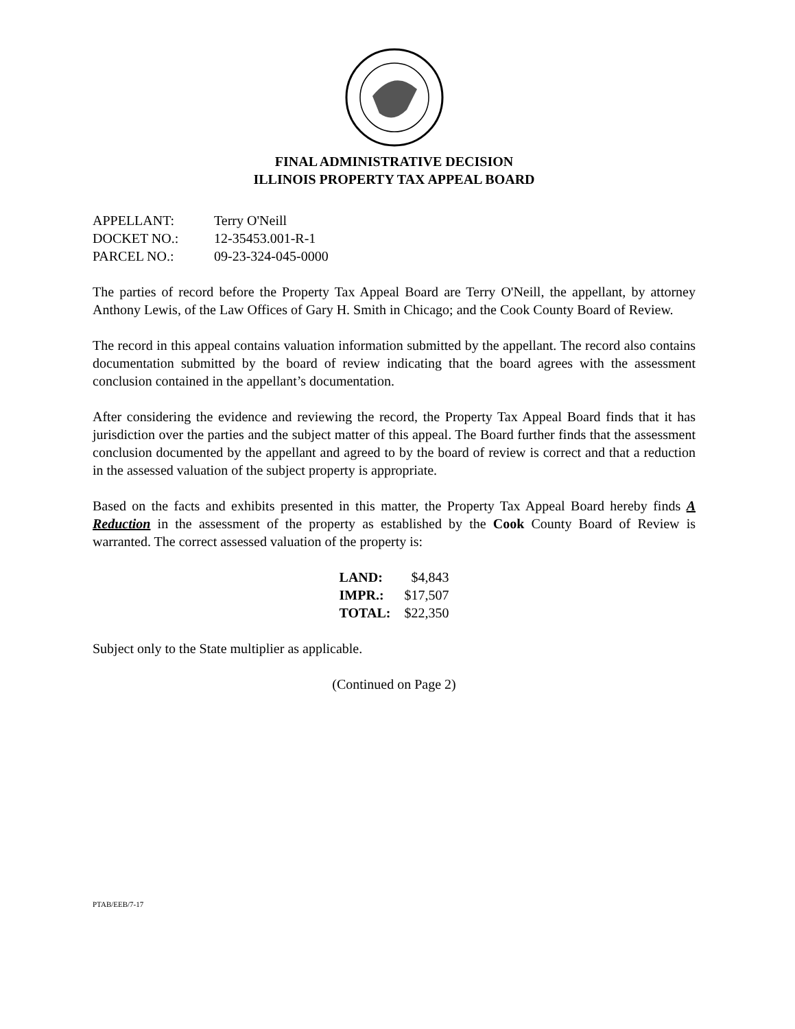FINAL ADMINISTRATIVE DECISION
ILLINOIS PROPERTY TAX APPEAL BOARD
| APPELLANT: | Terry O'Neill |
| DOCKET NO.: | 12-35453.001-R-1 |
| PARCEL NO.: | 09-23-324-045-0000 |
The parties of record before the Property Tax Appeal Board are Terry O'Neill, the appellant, by attorney Anthony Lewis, of the Law Offices of Gary H. Smith in Chicago; and the Cook County Board of Review.
The record in this appeal contains valuation information submitted by the appellant. The record also contains documentation submitted by the board of review indicating that the board agrees with the assessment conclusion contained in the appellant’s documentation.
After considering the evidence and reviewing the record, the Property Tax Appeal Board finds that it has jurisdiction over the parties and the subject matter of this appeal. The Board further finds that the assessment conclusion documented by the appellant and agreed to by the board of review is correct and that a reduction in the assessed valuation of the subject property is appropriate.
Based on the facts and exhibits presented in this matter, the Property Tax Appeal Board hereby finds A Reduction in the assessment of the property as established by the Cook County Board of Review is warranted. The correct assessed valuation of the property is:
| LAND: | $4,843 |
| IMPR.: | $17,507 |
| TOTAL: | $22,350 |
Subject only to the State multiplier as applicable.
(Continued on Page 2)
PTAB/EEB/7-17